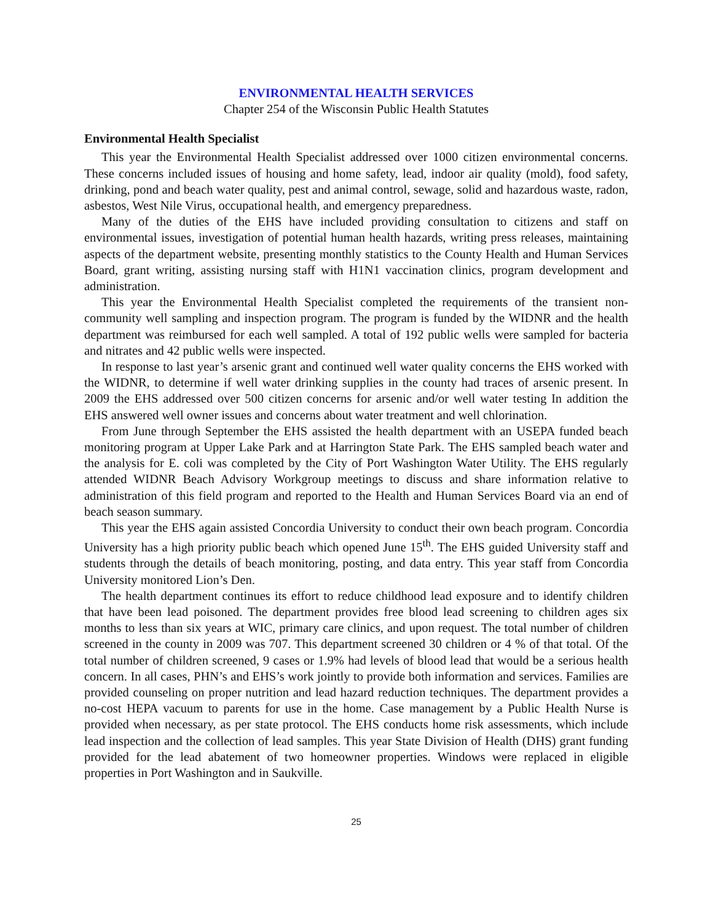ENVIRONMENTAL HEALTH SERVICES
Chapter 254 of the Wisconsin Public Health Statutes
Environmental Health Specialist
This year the Environmental Health Specialist addressed over 1000 citizen environmental concerns. These concerns included issues of housing and home safety, lead, indoor air quality (mold), food safety, drinking, pond and beach water quality, pest and animal control, sewage, solid and hazardous waste, radon, asbestos, West Nile Virus, occupational health, and emergency preparedness.
Many of the duties of the EHS have included providing consultation to citizens and staff on environmental issues, investigation of potential human health hazards, writing press releases, maintaining aspects of the department website, presenting monthly statistics to the County Health and Human Services Board, grant writing, assisting nursing staff with H1N1 vaccination clinics, program development and administration.
This year the Environmental Health Specialist completed the requirements of the transient non-community well sampling and inspection program. The program is funded by the WIDNR and the health department was reimbursed for each well sampled. A total of 192 public wells were sampled for bacteria and nitrates and 42 public wells were inspected.
In response to last year’s arsenic grant and continued well water quality concerns the EHS worked with the WIDNR, to determine if well water drinking supplies in the county had traces of arsenic present. In 2009 the EHS addressed over 500 citizen concerns for arsenic and/or well water testing In addition the EHS answered well owner issues and concerns about water treatment and well chlorination.
From June through September the EHS assisted the health department with an USEPA funded beach monitoring program at Upper Lake Park and at Harrington State Park. The EHS sampled beach water and the analysis for E. coli was completed by the City of Port Washington Water Utility. The EHS regularly attended WIDNR Beach Advisory Workgroup meetings to discuss and share information relative to administration of this field program and reported to the Health and Human Services Board via an end of beach season summary.
This year the EHS again assisted Concordia University to conduct their own beach program. Concordia University has a high priority public beach which opened June 15<sup>th</sup>. The EHS guided University staff and students through the details of beach monitoring, posting, and data entry. This year staff from Concordia University monitored Lion’s Den.
The health department continues its effort to reduce childhood lead exposure and to identify children that have been lead poisoned. The department provides free blood lead screening to children ages six months to less than six years at WIC, primary care clinics, and upon request. The total number of children screened in the county in 2009 was 707. This department screened 30 children or 4 % of that total. Of the total number of children screened, 9 cases or 1.9% had levels of blood lead that would be a serious health concern. In all cases, PHN’s and EHS’s work jointly to provide both information and services. Families are provided counseling on proper nutrition and lead hazard reduction techniques. The department provides a no-cost HEPA vacuum to parents for use in the home. Case management by a Public Health Nurse is provided when necessary, as per state protocol. The EHS conducts home risk assessments, which include lead inspection and the collection of lead samples. This year State Division of Health (DHS) grant funding provided for the lead abatement of two homeowner properties. Windows were replaced in eligible properties in Port Washington and in Saukville.
25